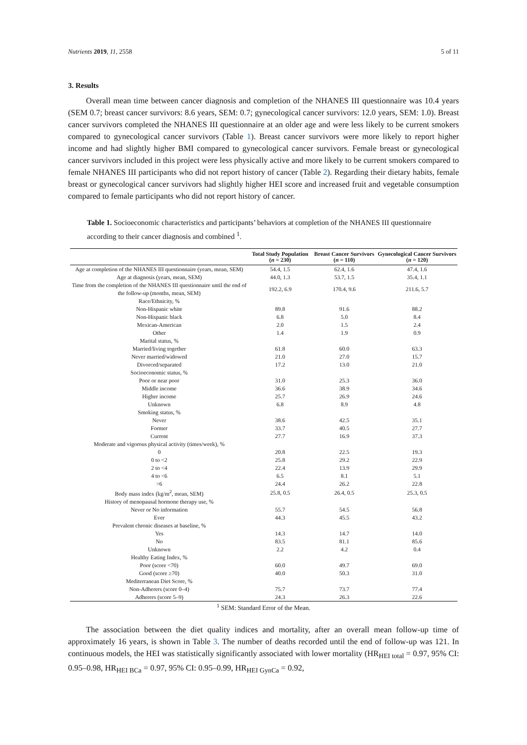Nutrients 2019, 11, 2558 5 of 11
3. Results
Overall mean time between cancer diagnosis and completion of the NHANES III questionnaire was 10.4 years (SEM 0.7; breast cancer survivors: 8.6 years, SEM: 0.7; gynecological cancer survivors: 12.0 years, SEM: 1.0). Breast cancer survivors completed the NHANES III questionnaire at an older age and were less likely to be current smokers compared to gynecological cancer survivors (Table 1). Breast cancer survivors were more likely to report higher income and had slightly higher BMI compared to gynecological cancer survivors. Female breast or gynecological cancer survivors included in this project were less physically active and more likely to be current smokers compared to female NHANES III participants who did not report history of cancer (Table 2). Regarding their dietary habits, female breast or gynecological cancer survivors had slightly higher HEI score and increased fruit and vegetable consumption compared to female participants who did not report history of cancer.
Table 1. Socioeconomic characteristics and participants’ behaviors at completion of the NHANES III questionnaire according to their cancer diagnosis and combined <sup>1</sup>.
| | Total Study Population ( n = 230) | Breast Cancer Survivors ( n = 110) | Gynecological Cancer Survivors ( n = 120) |
| --- | --- | --- | --- |
| Age at completion of the NHANES III questionnaire (years, mean, SEM) | 54.4, 1.5 | 62.4, 1.6 | 47.4, 1.6 |
| Age at diagnosis (years, mean, SEM) | 44.0, 1.3 | 53.7, 1.5 | 35.4, 1.1 |
| Time from the completion of the NHANES III questionnaire until the end of the follow-up (months, mean, SEM) | 192.2, 6.9 | 170.4, 9.6 | 211.6, 5.7 |
| Race/Ethnicity, % | | | |
| Non-Hispanic white | 89.8 | 91.6 | 88.2 |
| Non-Hispanic black | 6.8 | 5.0 | 8.4 |
| Mexican-American | 2.0 | 1.5 | 2.4 |
| Other | 1.4 | 1.9 | 0.9 |
| Marital status, % | | | |
| Married/living together | 61.8 | 60.0 | 63.3 |
| Never married/widowed | 21.0 | 27.0 | 15.7 |
| Divorced/separated | 17.2 | 13.0 | 21.0 |
| Socioeconomic status, % | | | |
| Poor or near poor | 31.0 | 25.3 | 36.0 |
| Middle income | 36.6 | 38.9 | 34.6 |
| Higher income | 25.7 | 26.9 | 24.6 |
| Unknown | 6.8 | 8.9 | 4.8 |
| Smoking status, % | | | |
| Never | 38.6 | 42.5 | 35.1 |
| Former | 33.7 | 40.5 | 27.7 |
| Current | 27.7 | 16.9 | 37.3 |
| Moderate and vigorous physical activity (times/week), % | | | |
| 0 | 20.8 | 22.5 | 19.3 |
| 0 to <2 | 25.8 | 29.2 | 22.9 |
| 2 to <4 | 22.4 | 13.9 | 29.9 |
| 4 to <6 | 6.5 | 8.1 | 5.1 |
| >6 | 24.4 | 26.2 | 22.8 |
| Body mass index (kg/m<sup>2</sup>, mean, SEM) | 25.8, 0.5 | 26.4, 0.5 | 25.3, 0.5 |
| History of menopausal hormone therapy use, % | | | |
| Never or No information | 55.7 | 54.5 | 56.8 |
| Ever | 44.3 | 45.5 | 43.2 |
| Prevalent chronic diseases at baseline, % | | | |
| Yes | 14.3 | 14.7 | 14.0 |
| No | 83.5 | 81.1 | 85.6 |
| Unknown | 2.2 | 4.2 | 0.4 |
| Healthy Eating Index, % | | | |
| Poor (score <70) | 60.0 | 49.7 | 69.0 |
| Good (score ≥70) | 40.0 | 50.3 | 31.0 |
| Mediterranean Diet Score, % | | | |
| Non-Adherers (score 0–4) | 75.7 | 73.7 | 77.4 |
| Adherers (score 5–9) | 24.3 | 26.3 | 22.6 |
<sup>1</sup> SEM: Standard Error of the Mean.
The association between the diet quality indices and mortality, after an overall mean follow-up time of approximately 16 years, is shown in Table 3. The number of deaths recorded until the end of follow-up was 121. In continuous models, the HEI was statistically significantly associated with lower mortality (HR<sub>HEI total</sub> = 0.97, 95% CI: 0.95–0.98, HR<sub>HEI BCa</sub> = 0.97, 95% CI: 0.95–0.99, HR<sub>HEI GynCa</sub> = 0.92,